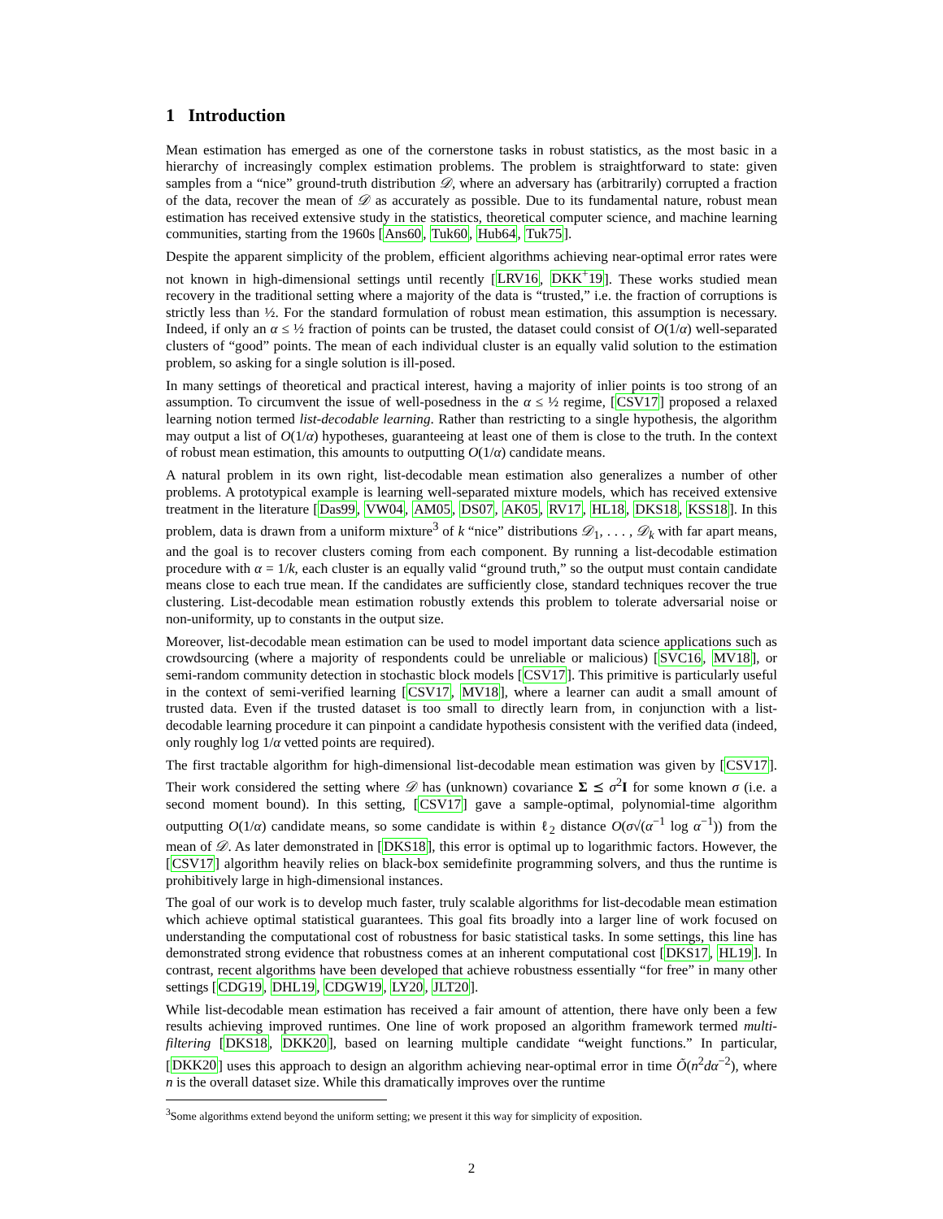1 Introduction
Mean estimation has emerged as one of the cornerstone tasks in robust statistics, as the most basic in a hierarchy of increasingly complex estimation problems. The problem is straightforward to state: given samples from a “nice” ground-truth distribution 𝒟, where an adversary has (arbitrarily) corrupted a fraction of the data, recover the mean of 𝒟 as accurately as possible. Due to its fundamental nature, robust mean estimation has received extensive study in the statistics, theoretical computer science, and machine learning communities, starting from the 1960s [Ans60, Tuk60, Hub64, Tuk75].
Despite the apparent simplicity of the problem, efficient algorithms achieving near-optimal error rates were not known in high-dimensional settings until recently [LRV16, DKK<sup>+</sup>19]. These works studied mean recovery in the traditional setting where a majority of the data is “trusted,” i.e. the fraction of corruptions is strictly less than ½. For the standard formulation of robust mean estimation, this assumption is necessary. Indeed, if only an α ≤ ½ fraction of points can be trusted, the dataset could consist of O(1/α) well-separated clusters of “good” points. The mean of each individual cluster is an equally valid solution to the estimation problem, so asking for a single solution is ill-posed.
In many settings of theoretical and practical interest, having a majority of inlier points is too strong of an assumption. To circumvent the issue of well-posedness in the α ≤ ½ regime, [CSV17] proposed a relaxed learning notion termed list-decodable learning. Rather than restricting to a single hypothesis, the algorithm may output a list of O(1/α) hypotheses, guaranteeing at least one of them is close to the truth. In the context of robust mean estimation, this amounts to outputting O(1/α) candidate means.
A natural problem in its own right, list-decodable mean estimation also generalizes a number of other problems. A prototypical example is learning well-separated mixture models, which has received extensive treatment in the literature [Das99, VW04, AM05, DS07, AK05, RV17, HL18, DKS18, KSS18]. In this problem, data is drawn from a uniform mixture<sup>3</sup> of k “nice” distributions 𝒟<sub>1</sub>, . . . , 𝒟<sub>k</sub> with far apart means, and the goal is to recover clusters coming from each component. By running a list-decodable estimation procedure with α = 1/k, each cluster is an equally valid “ground truth,” so the output must contain candidate means close to each true mean. If the candidates are sufficiently close, standard techniques recover the true clustering. List-decodable mean estimation robustly extends this problem to tolerate adversarial noise or non-uniformity, up to constants in the output size.
Moreover, list-decodable mean estimation can be used to model important data science applications such as crowdsourcing (where a majority of respondents could be unreliable or malicious) [SVC16, MV18], or semi-random community detection in stochastic block models [CSV17]. This primitive is particularly useful in the context of semi-verified learning [CSV17, MV18], where a learner can audit a small amount of trusted data. Even if the trusted dataset is too small to directly learn from, in conjunction with a list-decodable learning procedure it can pinpoint a candidate hypothesis consistent with the verified data (indeed, only roughly log 1/α vetted points are required).
The first tractable algorithm for high-dimensional list-decodable mean estimation was given by [CSV17]. Their work considered the setting where 𝒟 has (unknown) covariance Σ ⪯ σ<sup>2</sup>I for some known σ (i.e. a second moment bound). In this setting, [CSV17] gave a sample-optimal, polynomial-time algorithm outputting O(1/α) candidate means, so some candidate is within ℓ<sub>2</sub> distance O(σ√(α<sup>−1</sup> log α<sup>−1</sup>)) from the mean of 𝒟. As later demonstrated in [DKS18], this error is optimal up to logarithmic factors. However, the [CSV17] algorithm heavily relies on black-box semidefinite programming solvers, and thus the runtime is prohibitively large in high-dimensional instances.
The goal of our work is to develop much faster, truly scalable algorithms for list-decodable mean estimation which achieve optimal statistical guarantees. This goal fits broadly into a larger line of work focused on understanding the computational cost of robustness for basic statistical tasks. In some settings, this line has demonstrated strong evidence that robustness comes at an inherent computational cost [DKS17, HL19]. In contrast, recent algorithms have been developed that achieve robustness essentially “for free” in many other settings [CDG19, DHL19, CDGW19, LY20, JLT20].
While list-decodable mean estimation has received a fair amount of attention, there have only been a few results achieving improved runtimes. One line of work proposed an algorithm framework termed multi-filtering [DKS18, DKK20], based on learning multiple candidate “weight functions.” In particular, [DKK20] uses this approach to design an algorithm achieving near-optimal error in time Õ(n<sup>2</sup>dα<sup>−2</sup>), where n is the overall dataset size. While this dramatically improves over the runtime
<sup>3</sup> Some algorithms extend beyond the uniform setting; we present it this way for simplicity of exposition.
2